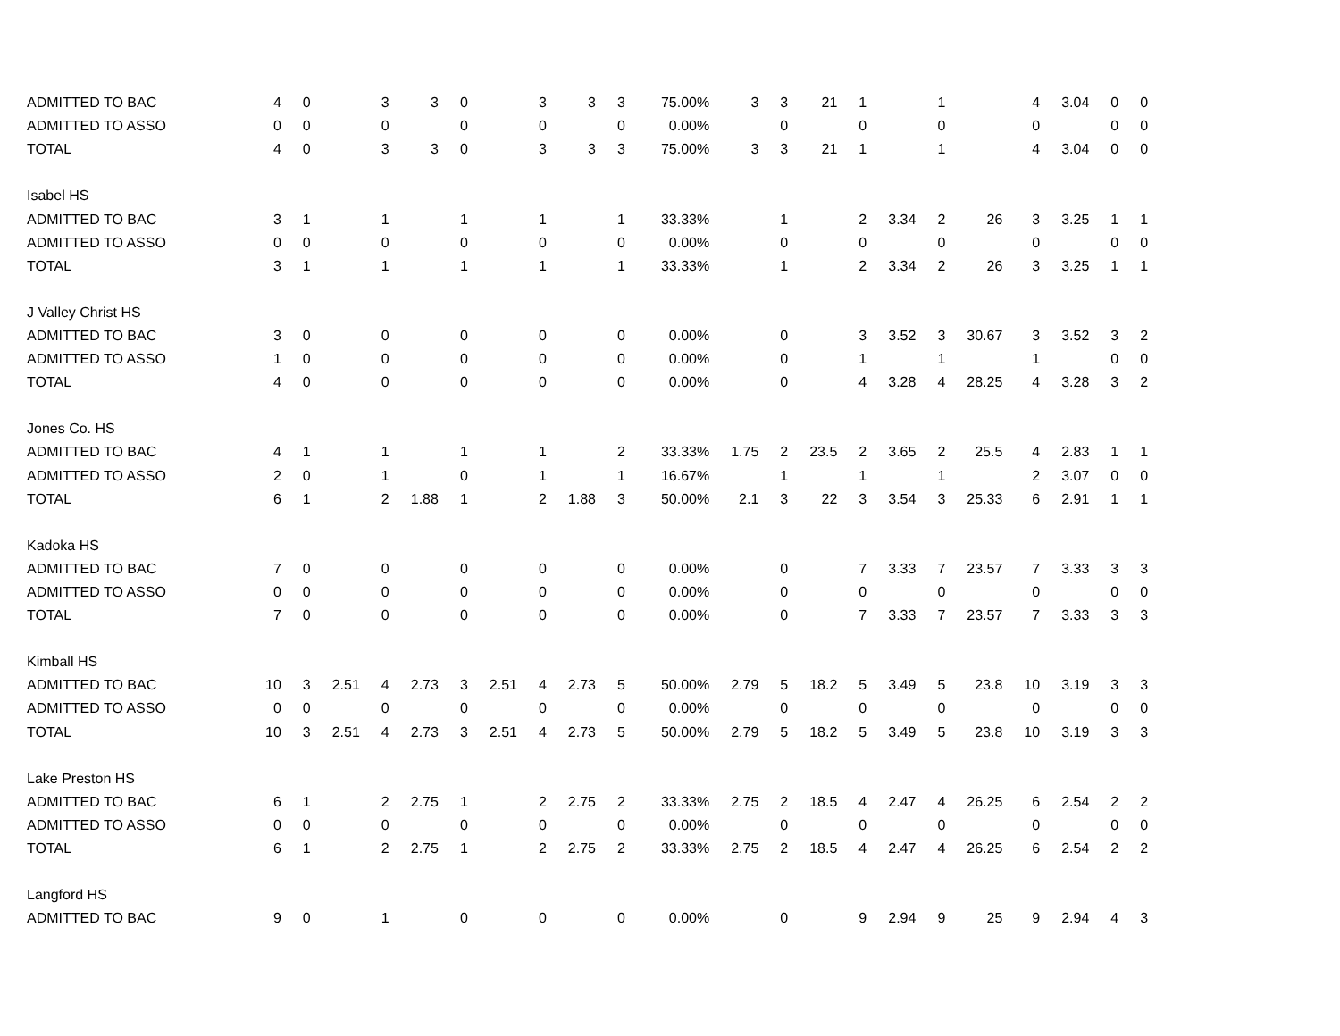| ADMITTED TO BAC | 4 | 0 | | 3 | 3 | 0 | | 3 | 3 | 3 | 75.00% | 3 | 3 | 21 | 1 | | 1 | | 4 | 3.04 | 0 | 0 |
| ADMITTED TO ASSO | 0 | 0 | | 0 | | 0 | | 0 | | 0 | 0.00% | | 0 | | 0 | | 0 | | 0 | | 0 | 0 |
| TOTAL | 4 | 0 | | 3 | 3 | 0 | | 3 | 3 | 3 | 75.00% | 3 | 3 | 21 | 1 | | 1 | | 4 | 3.04 | 0 | 0 |
| Isabel HS | | | | | | | | | | | | | | | | | | | | | | |
| ADMITTED TO BAC | 3 | 1 | | 1 | | 1 | | 1 | | 1 | 33.33% | | 1 | | 2 | 3.34 | 2 | 26 | 3 | 3.25 | 1 | 1 |
| ADMITTED TO ASSO | 0 | 0 | | 0 | | 0 | | 0 | | 0 | 0.00% | | 0 | | 0 | | 0 | | 0 | | 0 | 0 |
| TOTAL | 3 | 1 | | 1 | | 1 | | 1 | | 1 | 33.33% | | 1 | | 2 | 3.34 | 2 | 26 | 3 | 3.25 | 1 | 1 |
| J Valley Christ HS | | | | | | | | | | | | | | | | | | | | | | |
| ADMITTED TO BAC | 3 | 0 | | 0 | | 0 | | 0 | | 0 | 0.00% | | 0 | | 3 | 3.52 | 3 | 30.67 | 3 | 3.52 | 3 | 2 |
| ADMITTED TO ASSO | 1 | 0 | | 0 | | 0 | | 0 | | 0 | 0.00% | | 0 | | 1 | | 1 | | 1 | | 0 | 0 |
| TOTAL | 4 | 0 | | 0 | | 0 | | 0 | | 0 | 0.00% | | 0 | | 4 | 3.28 | 4 | 28.25 | 4 | 3.28 | 3 | 2 |
| Jones Co. HS | | | | | | | | | | | | | | | | | | | | | | |
| ADMITTED TO BAC | 4 | 1 | | 1 | | 1 | | 1 | | 2 | 33.33% | 1.75 | 2 | 23.5 | 2 | 3.65 | 2 | 25.5 | 4 | 2.83 | 1 | 1 |
| ADMITTED TO ASSO | 2 | 0 | | 1 | | 0 | | 1 | | 1 | 16.67% | | 1 | | 1 | | 1 | | 2 | 3.07 | 0 | 0 |
| TOTAL | 6 | 1 | | 2 | 1.88 | 1 | | 2 | 1.88 | 3 | 50.00% | 2.1 | 3 | 22 | 3 | 3.54 | 3 | 25.33 | 6 | 2.91 | 1 | 1 |
| Kadoka HS | | | | | | | | | | | | | | | | | | | | | | |
| ADMITTED TO BAC | 7 | 0 | | 0 | | 0 | | 0 | | 0 | 0.00% | | 0 | | 7 | 3.33 | 7 | 23.57 | 7 | 3.33 | 3 | 3 |
| ADMITTED TO ASSO | 0 | 0 | | 0 | | 0 | | 0 | | 0 | 0.00% | | 0 | | 0 | | 0 | | 0 | | 0 | 0 |
| TOTAL | 7 | 0 | | 0 | | 0 | | 0 | | 0 | 0.00% | | 0 | | 7 | 3.33 | 7 | 23.57 | 7 | 3.33 | 3 | 3 |
| Kimball HS | | | | | | | | | | | | | | | | | | | | | | |
| ADMITTED TO BAC | 10 | 3 | 2.51 | 4 | 2.73 | 3 | 2.51 | 4 | 2.73 | 5 | 50.00% | 2.79 | 5 | 18.2 | 5 | 3.49 | 5 | 23.8 | 10 | 3.19 | 3 | 3 |
| ADMITTED TO ASSO | 0 | 0 | | 0 | | 0 | | 0 | | 0 | 0.00% | | 0 | | 0 | | 0 | | 0 | | 0 | 0 |
| TOTAL | 10 | 3 | 2.51 | 4 | 2.73 | 3 | 2.51 | 4 | 2.73 | 5 | 50.00% | 2.79 | 5 | 18.2 | 5 | 3.49 | 5 | 23.8 | 10 | 3.19 | 3 | 3 |
| Lake Preston HS | | | | | | | | | | | | | | | | | | | | | | |
| ADMITTED TO BAC | 6 | 1 | | 2 | 2.75 | 1 | | 2 | 2.75 | 2 | 33.33% | 2.75 | 2 | 18.5 | 4 | 2.47 | 4 | 26.25 | 6 | 2.54 | 2 | 2 |
| ADMITTED TO ASSO | 0 | 0 | | 0 | | 0 | | 0 | | 0 | 0.00% | | 0 | | 0 | | 0 | | 0 | | 0 | 0 |
| TOTAL | 6 | 1 | | 2 | 2.75 | 1 | | 2 | 2.75 | 2 | 33.33% | 2.75 | 2 | 18.5 | 4 | 2.47 | 4 | 26.25 | 6 | 2.54 | 2 | 2 |
| Langford HS | | | | | | | | | | | | | | | | | | | | | | |
| ADMITTED TO BAC | 9 | 0 | | 1 | | 0 | | 0 | | 0 | 0.00% | | 0 | | 9 | 2.94 | 9 | 25 | 9 | 2.94 | 4 | 3 |